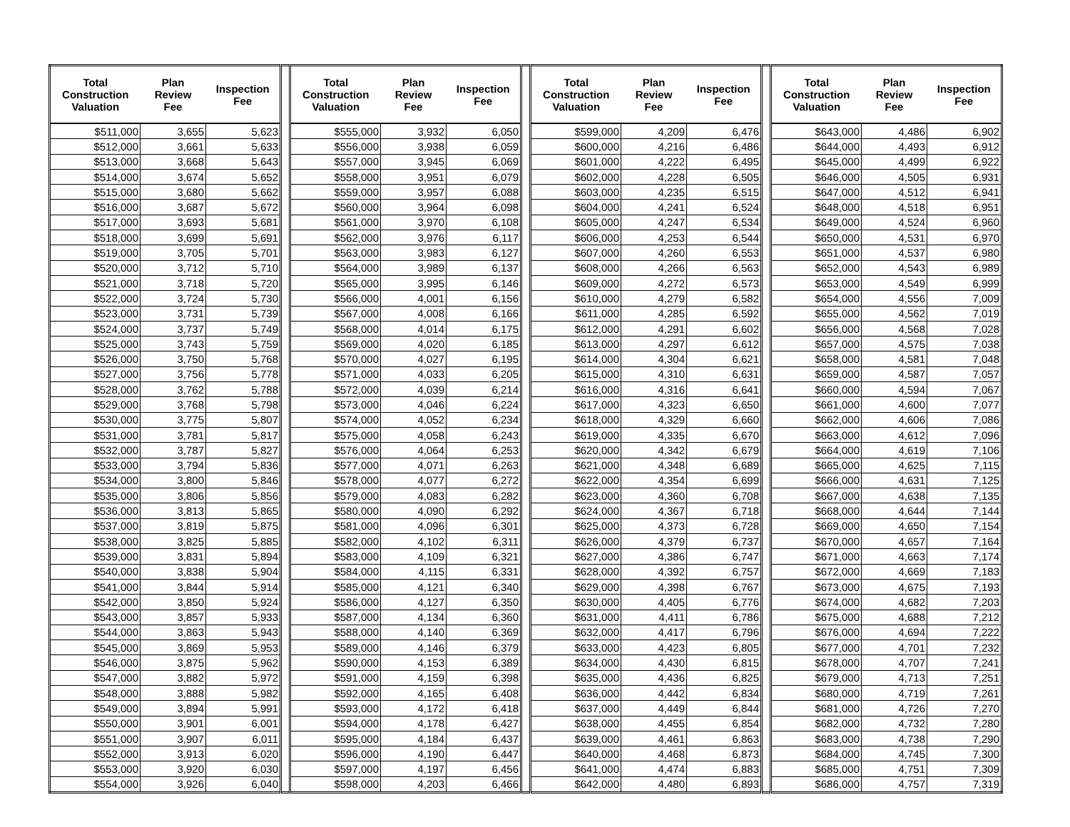| Total Construction Valuation | Plan Review Fee | Inspection Fee | | Total Construction Valuation | Plan Review Fee | Inspection Fee | | Total Construction Valuation | Plan Review Fee | Inspection Fee | | Total Construction Valuation | Plan Review Fee | Inspection Fee |
| --- | --- | --- | --- | --- | --- | --- | --- | --- | --- | --- | --- | --- | --- | --- |
| $511,000 | 3,655 | 5,623 | | $555,000 | 3,932 | 6,050 | | $599,000 | 4,209 | 6,476 | | $643,000 | 4,486 | 6,902 |
| $512,000 | 3,661 | 5,633 | | $556,000 | 3,938 | 6,059 | | $600,000 | 4,216 | 6,486 | | $644,000 | 4,493 | 6,912 |
| $513,000 | 3,668 | 5,643 | | $557,000 | 3,945 | 6,069 | | $601,000 | 4,222 | 6,495 | | $645,000 | 4,499 | 6,922 |
| $514,000 | 3,674 | 5,652 | | $558,000 | 3,951 | 6,079 | | $602,000 | 4,228 | 6,505 | | $646,000 | 4,505 | 6,931 |
| $515,000 | 3,680 | 5,662 | | $559,000 | 3,957 | 6,088 | | $603,000 | 4,235 | 6,515 | | $647,000 | 4,512 | 6,941 |
| $516,000 | 3,687 | 5,672 | | $560,000 | 3,964 | 6,098 | | $604,000 | 4,241 | 6,524 | | $648,000 | 4,518 | 6,951 |
| $517,000 | 3,693 | 5,681 | | $561,000 | 3,970 | 6,108 | | $605,000 | 4,247 | 6,534 | | $649,000 | 4,524 | 6,960 |
| $518,000 | 3,699 | 5,691 | | $562,000 | 3,976 | 6,117 | | $606,000 | 4,253 | 6,544 | | $650,000 | 4,531 | 6,970 |
| $519,000 | 3,705 | 5,701 | | $563,000 | 3,983 | 6,127 | | $607,000 | 4,260 | 6,553 | | $651,000 | 4,537 | 6,980 |
| $520,000 | 3,712 | 5,710 | | $564,000 | 3,989 | 6,137 | | $608,000 | 4,266 | 6,563 | | $652,000 | 4,543 | 6,989 |
| $521,000 | 3,718 | 5,720 | | $565,000 | 3,995 | 6,146 | | $609,000 | 4,272 | 6,573 | | $653,000 | 4,549 | 6,999 |
| $522,000 | 3,724 | 5,730 | | $566,000 | 4,001 | 6,156 | | $610,000 | 4,279 | 6,582 | | $654,000 | 4,556 | 7,009 |
| $523,000 | 3,731 | 5,739 | | $567,000 | 4,008 | 6,166 | | $611,000 | 4,285 | 6,592 | | $655,000 | 4,562 | 7,019 |
| $524,000 | 3,737 | 5,749 | | $568,000 | 4,014 | 6,175 | | $612,000 | 4,291 | 6,602 | | $656,000 | 4,568 | 7,028 |
| $525,000 | 3,743 | 5,759 | | $569,000 | 4,020 | 6,185 | | $613,000 | 4,297 | 6,612 | | $657,000 | 4,575 | 7,038 |
| $526,000 | 3,750 | 5,768 | | $570,000 | 4,027 | 6,195 | | $614,000 | 4,304 | 6,621 | | $658,000 | 4,581 | 7,048 |
| $527,000 | 3,756 | 5,778 | | $571,000 | 4,033 | 6,205 | | $615,000 | 4,310 | 6,631 | | $659,000 | 4,587 | 7,057 |
| $528,000 | 3,762 | 5,788 | | $572,000 | 4,039 | 6,214 | | $616,000 | 4,316 | 6,641 | | $660,000 | 4,594 | 7,067 |
| $529,000 | 3,768 | 5,798 | | $573,000 | 4,046 | 6,224 | | $617,000 | 4,323 | 6,650 | | $661,000 | 4,600 | 7,077 |
| $530,000 | 3,775 | 5,807 | | $574,000 | 4,052 | 6,234 | | $618,000 | 4,329 | 6,660 | | $662,000 | 4,606 | 7,086 |
| $531,000 | 3,781 | 5,817 | | $575,000 | 4,058 | 6,243 | | $619,000 | 4,335 | 6,670 | | $663,000 | 4,612 | 7,096 |
| $532,000 | 3,787 | 5,827 | | $576,000 | 4,064 | 6,253 | | $620,000 | 4,342 | 6,679 | | $664,000 | 4,619 | 7,106 |
| $533,000 | 3,794 | 5,836 | | $577,000 | 4,071 | 6,263 | | $621,000 | 4,348 | 6,689 | | $665,000 | 4,625 | 7,115 |
| $534,000 | 3,800 | 5,846 | | $578,000 | 4,077 | 6,272 | | $622,000 | 4,354 | 6,699 | | $666,000 | 4,631 | 7,125 |
| $535,000 | 3,806 | 5,856 | | $579,000 | 4,083 | 6,282 | | $623,000 | 4,360 | 6,708 | | $667,000 | 4,638 | 7,135 |
| $536,000 | 3,813 | 5,865 | | $580,000 | 4,090 | 6,292 | | $624,000 | 4,367 | 6,718 | | $668,000 | 4,644 | 7,144 |
| $537,000 | 3,819 | 5,875 | | $581,000 | 4,096 | 6,301 | | $625,000 | 4,373 | 6,728 | | $669,000 | 4,650 | 7,154 |
| $538,000 | 3,825 | 5,885 | | $582,000 | 4,102 | 6,311 | | $626,000 | 4,379 | 6,737 | | $670,000 | 4,657 | 7,164 |
| $539,000 | 3,831 | 5,894 | | $583,000 | 4,109 | 6,321 | | $627,000 | 4,386 | 6,747 | | $671,000 | 4,663 | 7,174 |
| $540,000 | 3,838 | 5,904 | | $584,000 | 4,115 | 6,331 | | $628,000 | 4,392 | 6,757 | | $672,000 | 4,669 | 7,183 |
| $541,000 | 3,844 | 5,914 | | $585,000 | 4,121 | 6,340 | | $629,000 | 4,398 | 6,767 | | $673,000 | 4,675 | 7,193 |
| $542,000 | 3,850 | 5,924 | | $586,000 | 4,127 | 6,350 | | $630,000 | 4,405 | 6,776 | | $674,000 | 4,682 | 7,203 |
| $543,000 | 3,857 | 5,933 | | $587,000 | 4,134 | 6,360 | | $631,000 | 4,411 | 6,786 | | $675,000 | 4,688 | 7,212 |
| $544,000 | 3,863 | 5,943 | | $588,000 | 4,140 | 6,369 | | $632,000 | 4,417 | 6,796 | | $676,000 | 4,694 | 7,222 |
| $545,000 | 3,869 | 5,953 | | $589,000 | 4,146 | 6,379 | | $633,000 | 4,423 | 6,805 | | $677,000 | 4,701 | 7,232 |
| $546,000 | 3,875 | 5,962 | | $590,000 | 4,153 | 6,389 | | $634,000 | 4,430 | 6,815 | | $678,000 | 4,707 | 7,241 |
| $547,000 | 3,882 | 5,972 | | $591,000 | 4,159 | 6,398 | | $635,000 | 4,436 | 6,825 | | $679,000 | 4,713 | 7,251 |
| $548,000 | 3,888 | 5,982 | | $592,000 | 4,165 | 6,408 | | $636,000 | 4,442 | 6,834 | | $680,000 | 4,719 | 7,261 |
| $549,000 | 3,894 | 5,991 | | $593,000 | 4,172 | 6,418 | | $637,000 | 4,449 | 6,844 | | $681,000 | 4,726 | 7,270 |
| $550,000 | 3,901 | 6,001 | | $594,000 | 4,178 | 6,427 | | $638,000 | 4,455 | 6,854 | | $682,000 | 4,732 | 7,280 |
| $551,000 | 3,907 | 6,011 | | $595,000 | 4,184 | 6,437 | | $639,000 | 4,461 | 6,863 | | $683,000 | 4,738 | 7,290 |
| $552,000 | 3,913 | 6,020 | | $596,000 | 4,190 | 6,447 | | $640,000 | 4,468 | 6,873 | | $684,000 | 4,745 | 7,300 |
| $553,000 | 3,920 | 6,030 | | $597,000 | 4,197 | 6,456 | | $641,000 | 4,474 | 6,883 | | $685,000 | 4,751 | 7,309 |
| $554,000 | 3,926 | 6,040 | | $598,000 | 4,203 | 6,466 | | $642,000 | 4,480 | 6,893 | | $686,000 | 4,757 | 7,319 |